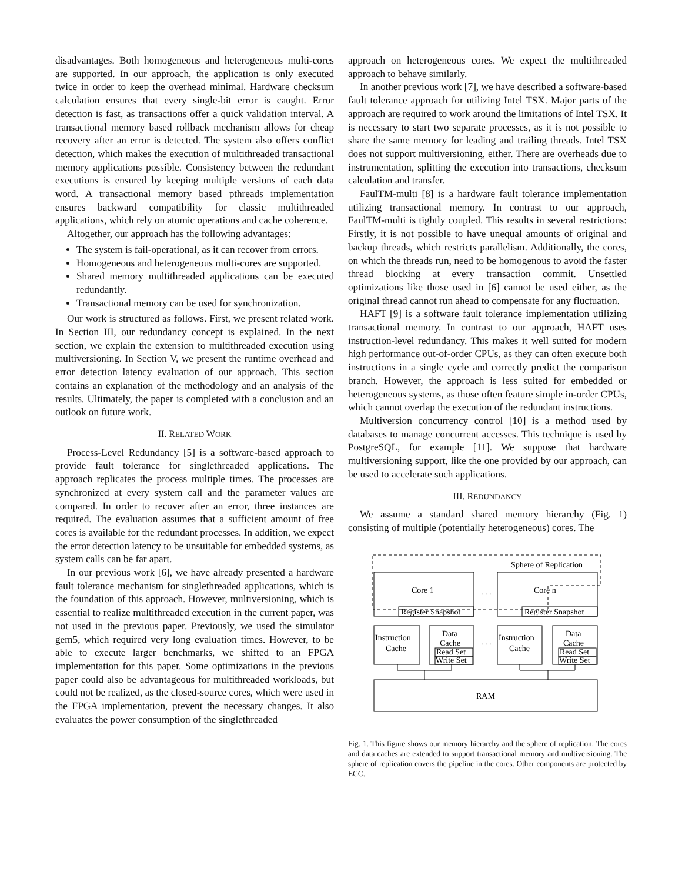disadvantages. Both homogeneous and heterogeneous multi-cores are supported. In our approach, the application is only executed twice in order to keep the overhead minimal. Hardware checksum calculation ensures that every single-bit error is caught. Error detection is fast, as transactions offer a quick validation interval. A transactional memory based rollback mechanism allows for cheap recovery after an error is detected. The system also offers conflict detection, which makes the execution of multithreaded transactional memory applications possible. Consistency between the redundant executions is ensured by keeping multiple versions of each data word. A transactional memory based pthreads implementation ensures backward compatibility for classic multithreaded applications, which rely on atomic operations and cache coherence.
Altogether, our approach has the following advantages:
The system is fail-operational, as it can recover from errors.
Homogeneous and heterogeneous multi-cores are supported.
Shared memory multithreaded applications can be executed redundantly.
Transactional memory can be used for synchronization.
Our work is structured as follows. First, we present related work. In Section III, our redundancy concept is explained. In the next section, we explain the extension to multithreaded execution using multiversioning. In Section V, we present the runtime overhead and error detection latency evaluation of our approach. This section contains an explanation of the methodology and an analysis of the results. Ultimately, the paper is completed with a conclusion and an outlook on future work.
II. RELATED WORK
Process-Level Redundancy [5] is a software-based approach to provide fault tolerance for singlethreaded applications. The approach replicates the process multiple times. The processes are synchronized at every system call and the parameter values are compared. In order to recover after an error, three instances are required. The evaluation assumes that a sufficient amount of free cores is available for the redundant processes. In addition, we expect the error detection latency to be unsuitable for embedded systems, as system calls can be far apart.
In our previous work [6], we have already presented a hardware fault tolerance mechanism for singlethreaded applications, which is the foundation of this approach. However, multiversioning, which is essential to realize multithreaded execution in the current paper, was not used in the previous paper. Previously, we used the simulator gem5, which required very long evaluation times. However, to be able to execute larger benchmarks, we shifted to an FPGA implementation for this paper. Some optimizations in the previous paper could also be advantageous for multithreaded workloads, but could not be realized, as the closed-source cores, which were used in the FPGA implementation, prevent the necessary changes. It also evaluates the power consumption of the singlethreaded
approach on heterogeneous cores. We expect the multithreaded approach to behave similarly.
In another previous work [7], we have described a software-based fault tolerance approach for utilizing Intel TSX. Major parts of the approach are required to work around the limitations of Intel TSX. It is necessary to start two separate processes, as it is not possible to share the same memory for leading and trailing threads. Intel TSX does not support multiversioning, either. There are overheads due to instrumentation, splitting the execution into transactions, checksum calculation and transfer.
FaulTM-multi [8] is a hardware fault tolerance implementation utilizing transactional memory. In contrast to our approach, FaulTM-multi is tightly coupled. This results in several restrictions: Firstly, it is not possible to have unequal amounts of original and backup threads, which restricts parallelism. Additionally, the cores, on which the threads run, need to be homogenous to avoid the faster thread blocking at every transaction commit. Unsettled optimizations like those used in [6] cannot be used either, as the original thread cannot run ahead to compensate for any fluctuation.
HAFT [9] is a software fault tolerance implementation utilizing transactional memory. In contrast to our approach, HAFT uses instruction-level redundancy. This makes it well suited for modern high performance out-of-order CPUs, as they can often execute both instructions in a single cycle and correctly predict the comparison branch. However, the approach is less suited for embedded or heterogeneous systems, as those often feature simple in-order CPUs, which cannot overlap the execution of the redundant instructions.
Multiversion concurrency control [10] is a method used by databases to manage concurrent accesses. This technique is used by PostgreSQL, for example [11]. We suppose that hardware multiversioning support, like the one provided by our approach, can be used to accelerate such applications.
III. REDUNDANCY
We assume a standard shared memory hierarchy (Fig. 1) consisting of multiple (potentially heterogeneous) cores. The
Sphere of Replication
Core 1
Core n
. . .
Register Snapshot
Register Snapshot
Instruction
Cache
Data
Cache
Read Set
Write Set
. . .
Instruction
Cache
Data
Cache
Read Set
Write Set
RAM
Fig. 1. This figure shows our memory hierarchy and the sphere of replication. The cores and data caches are extended to support transactional memory and multiversioning. The sphere of replication covers the pipeline in the cores. Other components are protected by ECC.